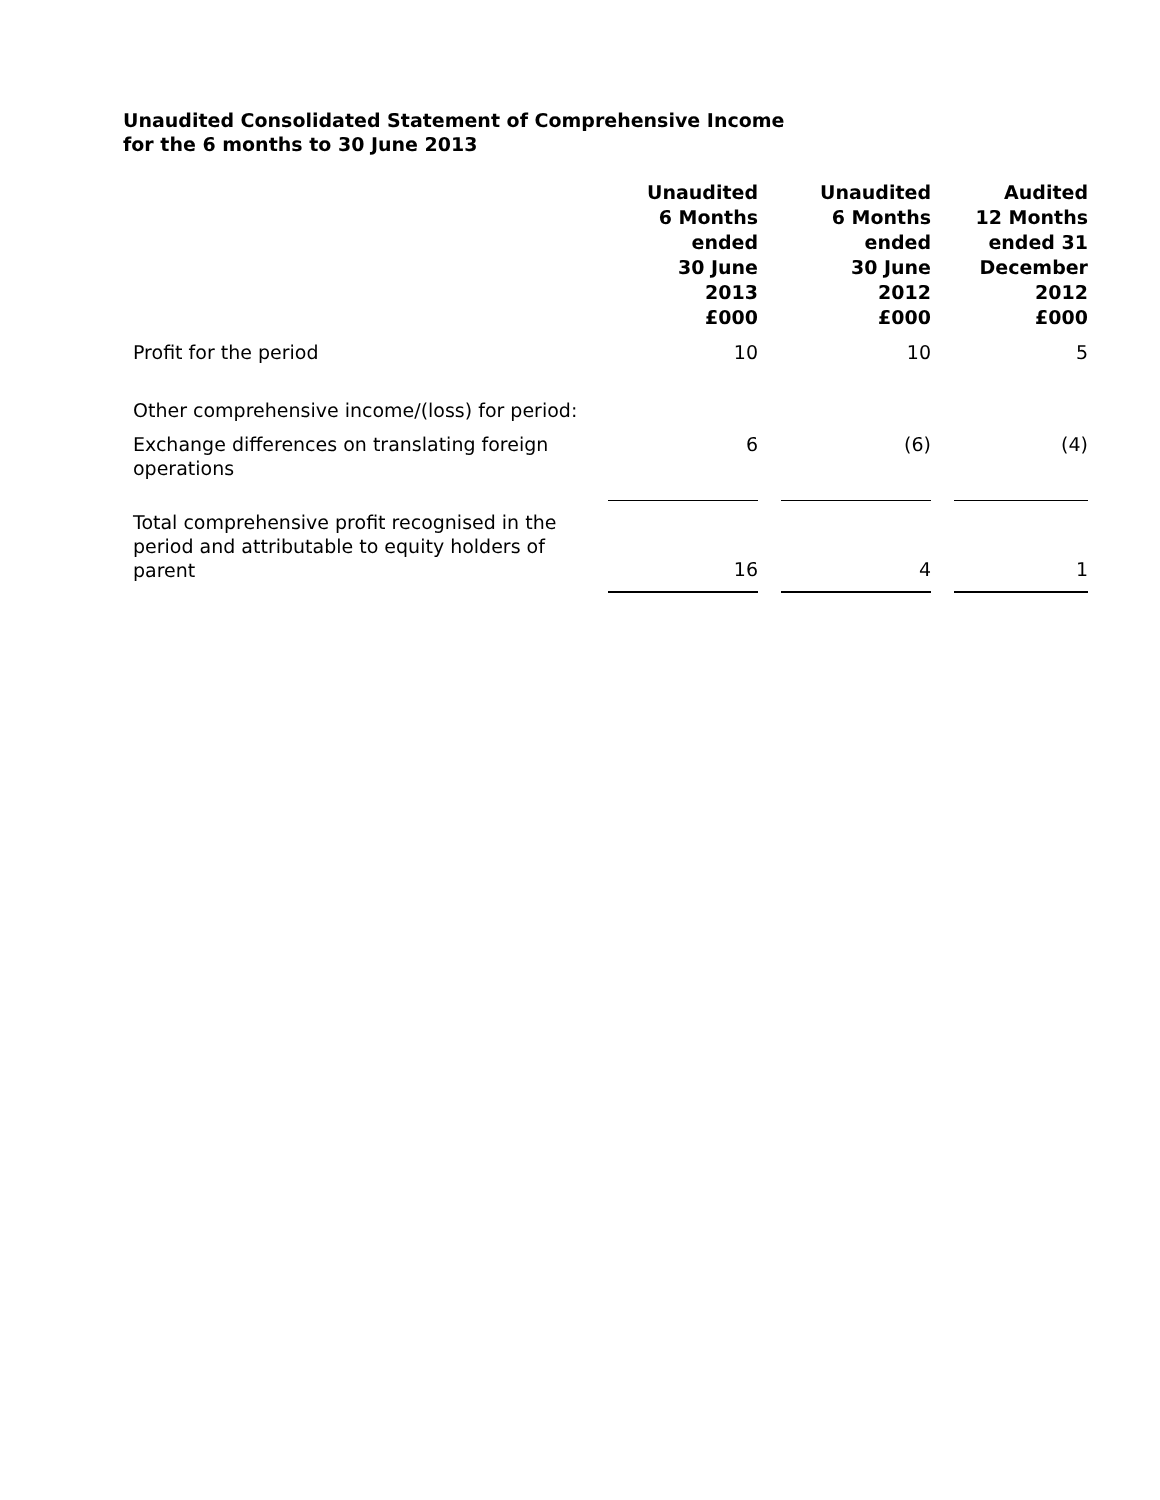Unaudited Consolidated Statement of Comprehensive Income
for the 6 months to 30 June 2013
| | Unaudited 6 Months ended 30 June 2013 £000 | | Unaudited 6 Months ended 30 June 2012 £000 | | Audited 12 Months ended 31 December 2012 £000 |
| --- | --- | --- | --- | --- | --- |
| Profit for the period | 10 | | 10 | | 5 |
| Other comprehensive income/(loss) for period: | | | | | |
| Exchange differences on translating foreign operations | 6 | | (6) | | (4) |
| Total comprehensive profit recognised in the period and attributable to equity holders of parent | 16 | | 4 | | 1 |